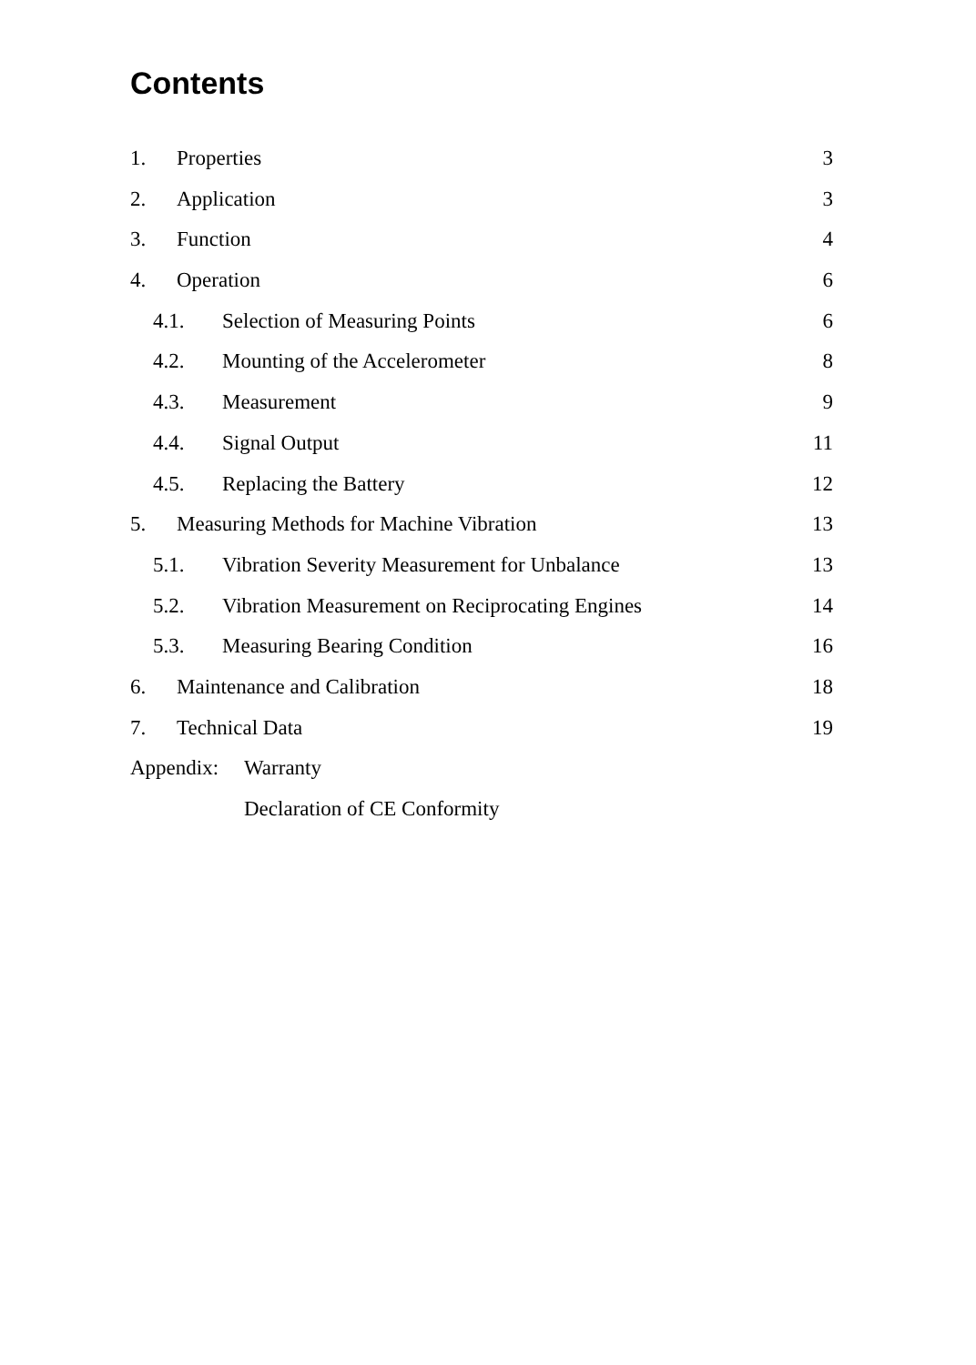Contents
1. Properties 3
2. Application 3
3. Function 4
4. Operation 6
4.1. Selection of Measuring Points 6
4.2. Mounting of the Accelerometer 8
4.3. Measurement 9
4.4. Signal Output 11
4.5. Replacing the Battery 12
5. Measuring Methods for Machine Vibration 13
5.1. Vibration Severity Measurement for Unbalance 13
5.2. Vibration Measurement on Reciprocating Engines 14
5.3. Measuring Bearing Condition 16
6. Maintenance and Calibration 18
7. Technical Data 19
Appendix: Warranty
Declaration of CE Conformity